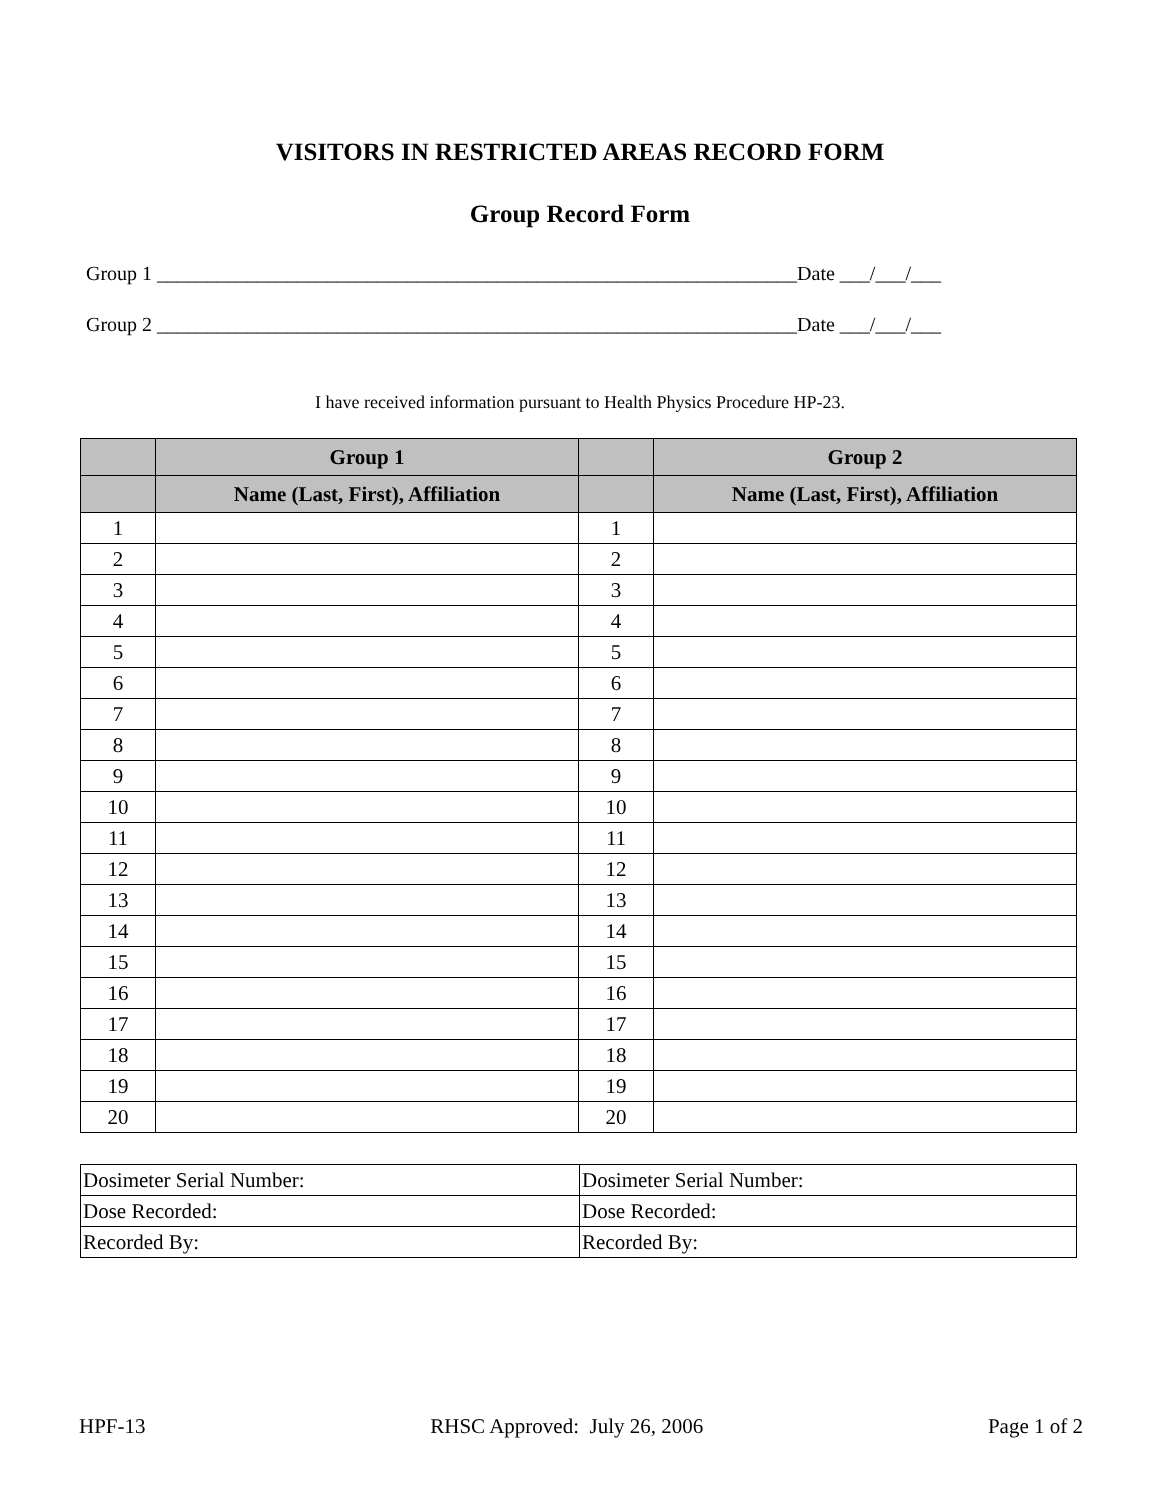VISITORS IN RESTRICTED AREAS RECORD FORM
Group Record Form
Group 1 ________________________________________________________________Date ___/___/___
Group 2 ________________________________________________________________Date ___/___/___
I have received information pursuant to Health Physics Procedure HP-23.
| | Group 1 | | Group 2 |
| --- | --- | --- | --- |
| | Name (Last, First), Affiliation | | Name (Last, First), Affiliation |
| 1 | | 1 | |
| 2 | | 2 | |
| 3 | | 3 | |
| 4 | | 4 | |
| 5 | | 5 | |
| 6 | | 6 | |
| 7 | | 7 | |
| 8 | | 8 | |
| 9 | | 9 | |
| 10 | | 10 | |
| 11 | | 11 | |
| 12 | | 12 | |
| 13 | | 13 | |
| 14 | | 14 | |
| 15 | | 15 | |
| 16 | | 16 | |
| 17 | | 17 | |
| 18 | | 18 | |
| 19 | | 19 | |
| 20 | | 20 | |
| Dosimeter Serial Number: | Dosimeter Serial Number: |
| Dose Recorded: | Dose Recorded: |
| Recorded By: | Recorded By: |
HPF-13 RHSC Approved: July 26, 2006 Page 1 of 2